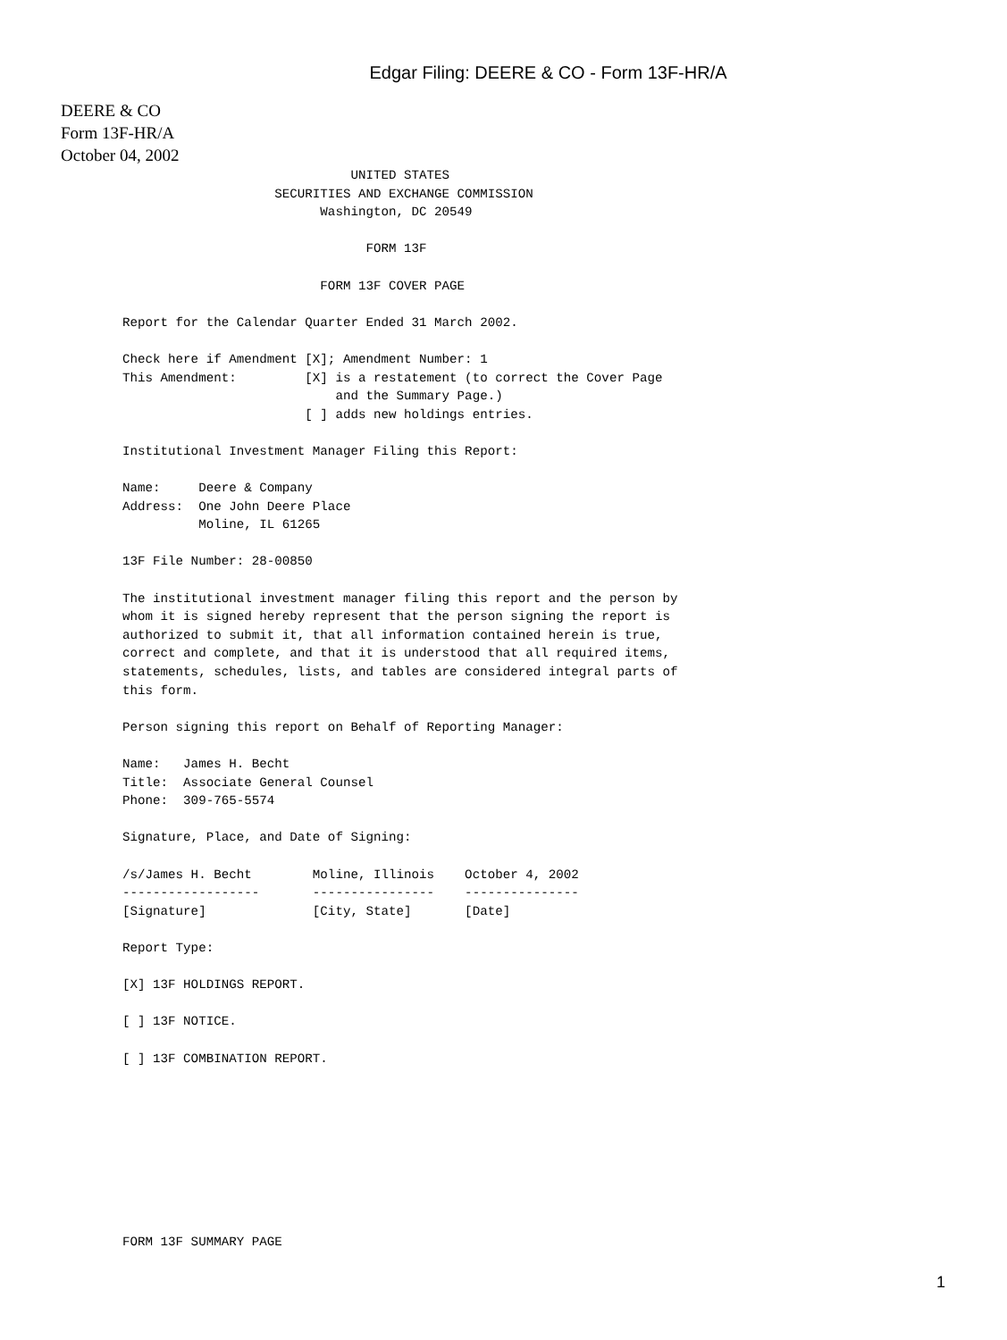Edgar Filing: DEERE & CO - Form 13F-HR/A
DEERE & CO
Form 13F-HR/A
October 04, 2002
                              UNITED STATES
                    SECURITIES AND EXCHANGE COMMISSION
                          Washington, DC 20549

                                FORM 13F

                          FORM 13F COVER PAGE

Report for the Calendar Quarter Ended 31 March 2002.

Check here if Amendment [X]; Amendment Number: 1
This Amendment:         [X] is a restatement (to correct the Cover Page
                            and the Summary Page.)
                        [ ] adds new holdings entries.

Institutional Investment Manager Filing this Report:

Name:     Deere & Company
Address:  One John Deere Place
          Moline, IL 61265

13F File Number: 28-00850

The institutional investment manager filing this report and the person by
whom it is signed hereby represent that the person signing the report is
authorized to submit it, that all information contained herein is true,
correct and complete, and that it is understood that all required items,
statements, schedules, lists, and tables are considered integral parts of
this form.

Person signing this report on Behalf of Reporting Manager:

Name:   James H. Becht
Title:  Associate General Counsel
Phone:  309-765-5574

Signature, Place, and Date of Signing:

/s/James H. Becht        Moline, Illinois    October 4, 2002
------------------       ----------------    ---------------
[Signature]              [City, State]       [Date]

Report Type:

[X] 13F HOLDINGS REPORT.

[ ] 13F NOTICE.

[ ] 13F COMBINATION REPORT.









FORM 13F SUMMARY PAGE
1